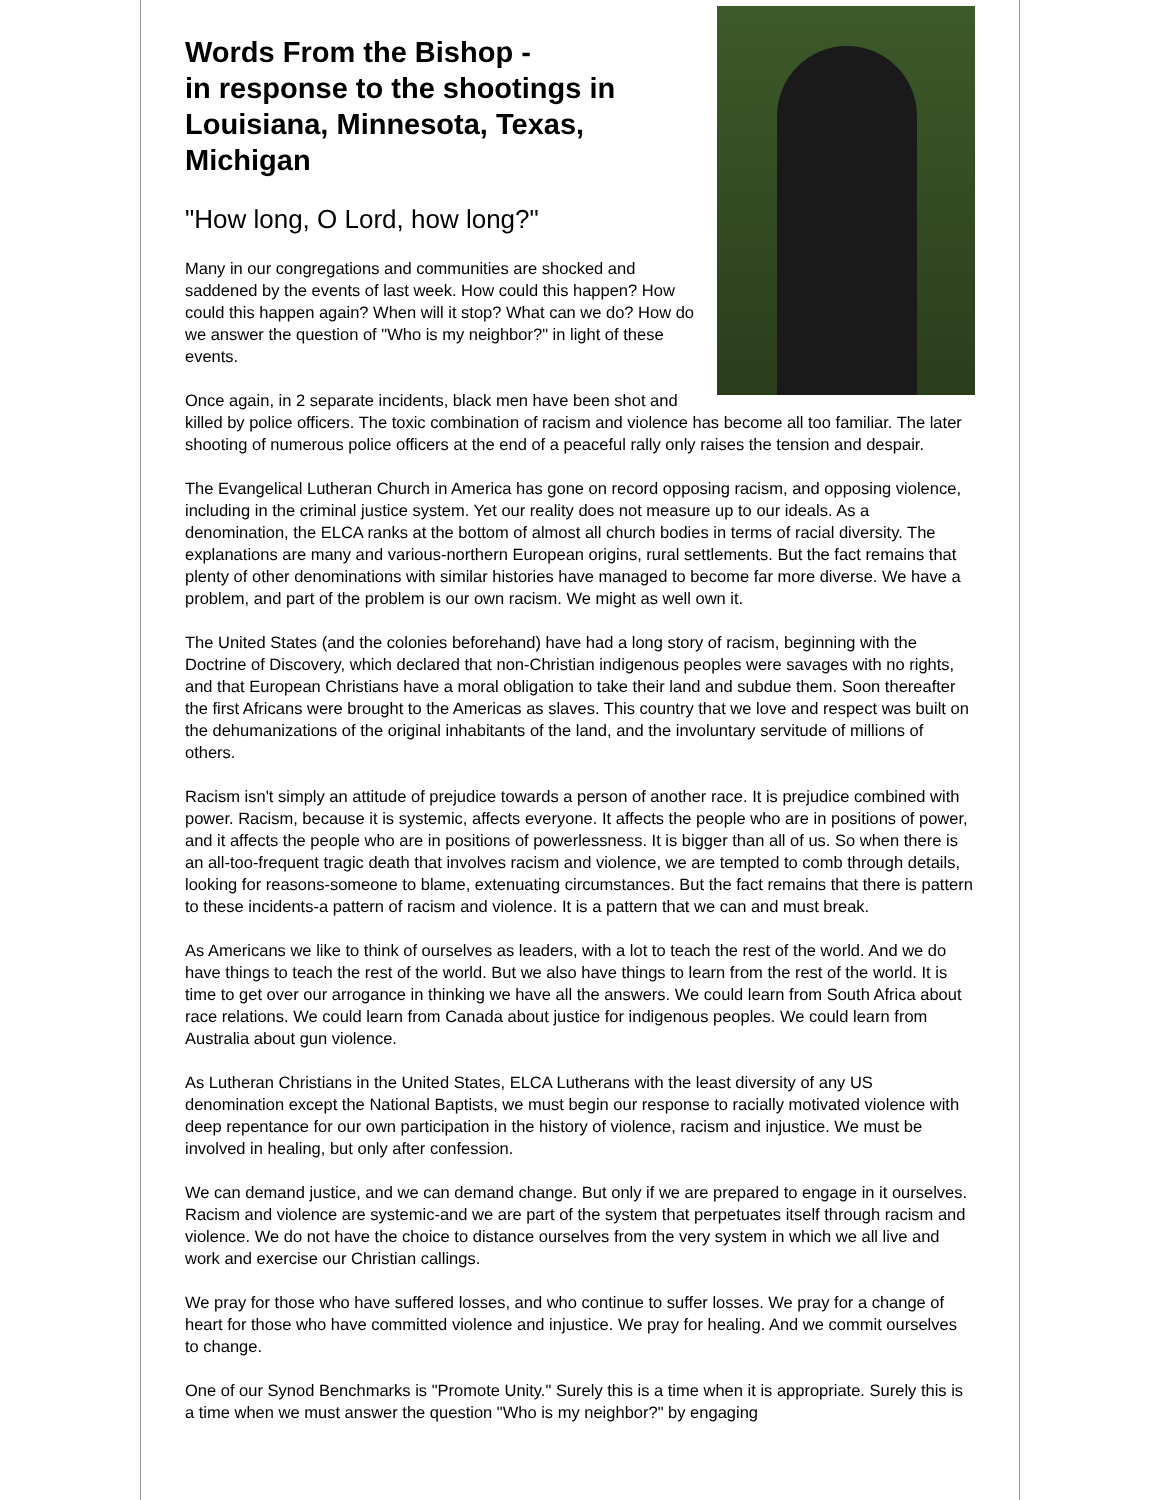Words From the Bishop -
in response to the shootings in Louisiana, Minnesota, Texas, Michigan
"How long, O Lord, how long?"
Many in our congregations and communities are shocked and saddened by the events of last week. How could this happen? How could this happen again? When will it stop? What can we do? How do we answer the question of "Who is my neighbor?" in light of these events.
Once again, in 2 separate incidents, black men have been shot and killed by police officers. The toxic combination of racism and violence has become all too familiar. The later shooting of numerous police officers at the end of a peaceful rally only raises the tension and despair.
The Evangelical Lutheran Church in America has gone on record opposing racism, and opposing violence, including in the criminal justice system. Yet our reality does not measure up to our ideals. As a denomination, the ELCA ranks at the bottom of almost all church bodies in terms of racial diversity. The explanations are many and various-northern European origins, rural settlements. But the fact remains that plenty of other denominations with similar histories have managed to become far more diverse. We have a problem, and part of the problem is our own racism. We might as well own it.
The United States (and the colonies beforehand) have had a long story of racism, beginning with the Doctrine of Discovery, which declared that non-Christian indigenous peoples were savages with no rights, and that European Christians have a moral obligation to take their land and subdue them. Soon thereafter the first Africans were brought to the Americas as slaves. This country that we love and respect was built on the dehumanizations of the original inhabitants of the land, and the involuntary servitude of millions of others.
Racism isn't simply an attitude of prejudice towards a person of another race. It is prejudice combined with power. Racism, because it is systemic, affects everyone. It affects the people who are in positions of power, and it affects the people who are in positions of powerlessness. It is bigger than all of us. So when there is an all-too-frequent tragic death that involves racism and violence, we are tempted to comb through details, looking for reasons-someone to blame, extenuating circumstances. But the fact remains that there is pattern to these incidents-a pattern of racism and violence. It is a pattern that we can and must break.
As Americans we like to think of ourselves as leaders, with a lot to teach the rest of the world. And we do have things to teach the rest of the world. But we also have things to learn from the rest of the world. It is time to get over our arrogance in thinking we have all the answers. We could learn from South Africa about race relations. We could learn from Canada about justice for indigenous peoples. We could learn from Australia about gun violence.
As Lutheran Christians in the United States, ELCA Lutherans with the least diversity of any US denomination except the National Baptists, we must begin our response to racially motivated violence with deep repentance for our own participation in the history of violence, racism and injustice. We must be involved in healing, but only after confession.
We can demand justice, and we can demand change. But only if we are prepared to engage in it ourselves. Racism and violence are systemic-and we are part of the system that perpetuates itself through racism and violence. We do not have the choice to distance ourselves from the very system in which we all live and work and exercise our Christian callings.
We pray for those who have suffered losses, and who continue to suffer losses. We pray for a change of heart for those who have committed violence and injustice. We pray for healing. And we commit ourselves to change.
One of our Synod Benchmarks is "Promote Unity." Surely this is a time when it is appropriate. Surely this is a time when we must answer the question "Who is my neighbor?" by engaging